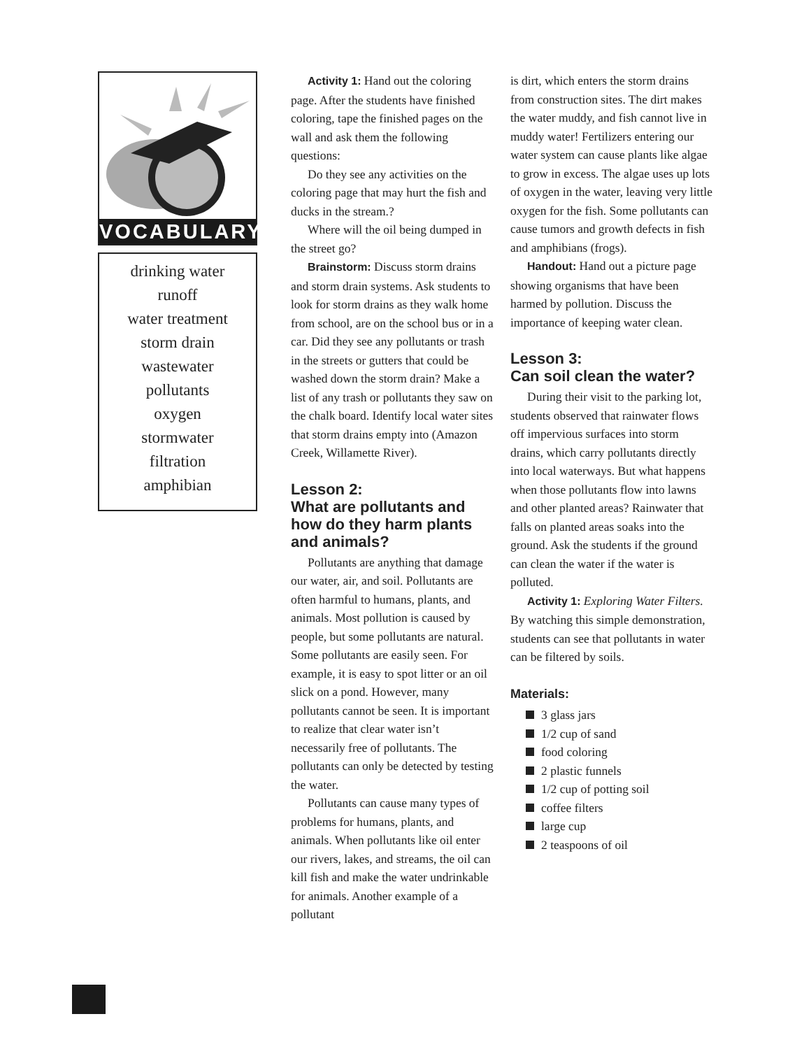VOCABULARY
drinking water
runoff
water treatment
storm drain
wastewater
pollutants
oxygen
stormwater
filtration
amphibian
Activity 1: Hand out the coloring page. After the students have finished coloring, tape the finished pages on the wall and ask them the following questions:
Do they see any activities on the coloring page that may hurt the fish and ducks in the stream.?
Where will the oil being dumped in the street go?
Brainstorm: Discuss storm drains and storm drain systems. Ask students to look for storm drains as they walk home from school, are on the school bus or in a car. Did they see any pollutants or trash in the streets or gutters that could be washed down the storm drain? Make a list of any trash or pollutants they saw on the chalk board. Identify local water sites that storm drains empty into (Amazon Creek, Willamette River).
Lesson 2:
What are pollutants and how do they harm plants and animals?
Pollutants are anything that damage our water, air, and soil. Pollutants are often harmful to humans, plants, and animals. Most pollution is caused by people, but some pollutants are natural. Some pollutants are easily seen. For example, it is easy to spot litter or an oil slick on a pond. However, many pollutants cannot be seen. It is important to realize that clear water isn’t necessarily free of pollutants. The pollutants can only be detected by testing the water.
Pollutants can cause many types of problems for humans, plants, and animals. When pollutants like oil enter our rivers, lakes, and streams, the oil can kill fish and make the water undrinkable for animals. Another example of a pollutant
is dirt, which enters the storm drains from construction sites. The dirt makes the water muddy, and fish cannot live in muddy water! Fertilizers entering our water system can cause plants like algae to grow in excess. The algae uses up lots of oxygen in the water, leaving very little oxygen for the fish. Some pollutants can cause tumors and growth defects in fish and amphibians (frogs).
Handout: Hand out a picture page showing organisms that have been harmed by pollution. Discuss the importance of keeping water clean.
Lesson 3:
Can soil clean the water?
During their visit to the parking lot, students observed that rainwater flows off impervious surfaces into storm drains, which carry pollutants directly into local waterways. But what happens when those pollutants flow into lawns and other planted areas? Rainwater that falls on planted areas soaks into the ground. Ask the students if the ground can clean the water if the water is polluted.
Activity 1: Exploring Water Filters. By watching this simple demonstration, students can see that pollutants in water can be filtered by soils.
Materials:
3 glass jars
1/2 cup of sand
food coloring
2 plastic funnels
1/2 cup of potting soil
coffee filters
large cup
2 teaspoons of oil